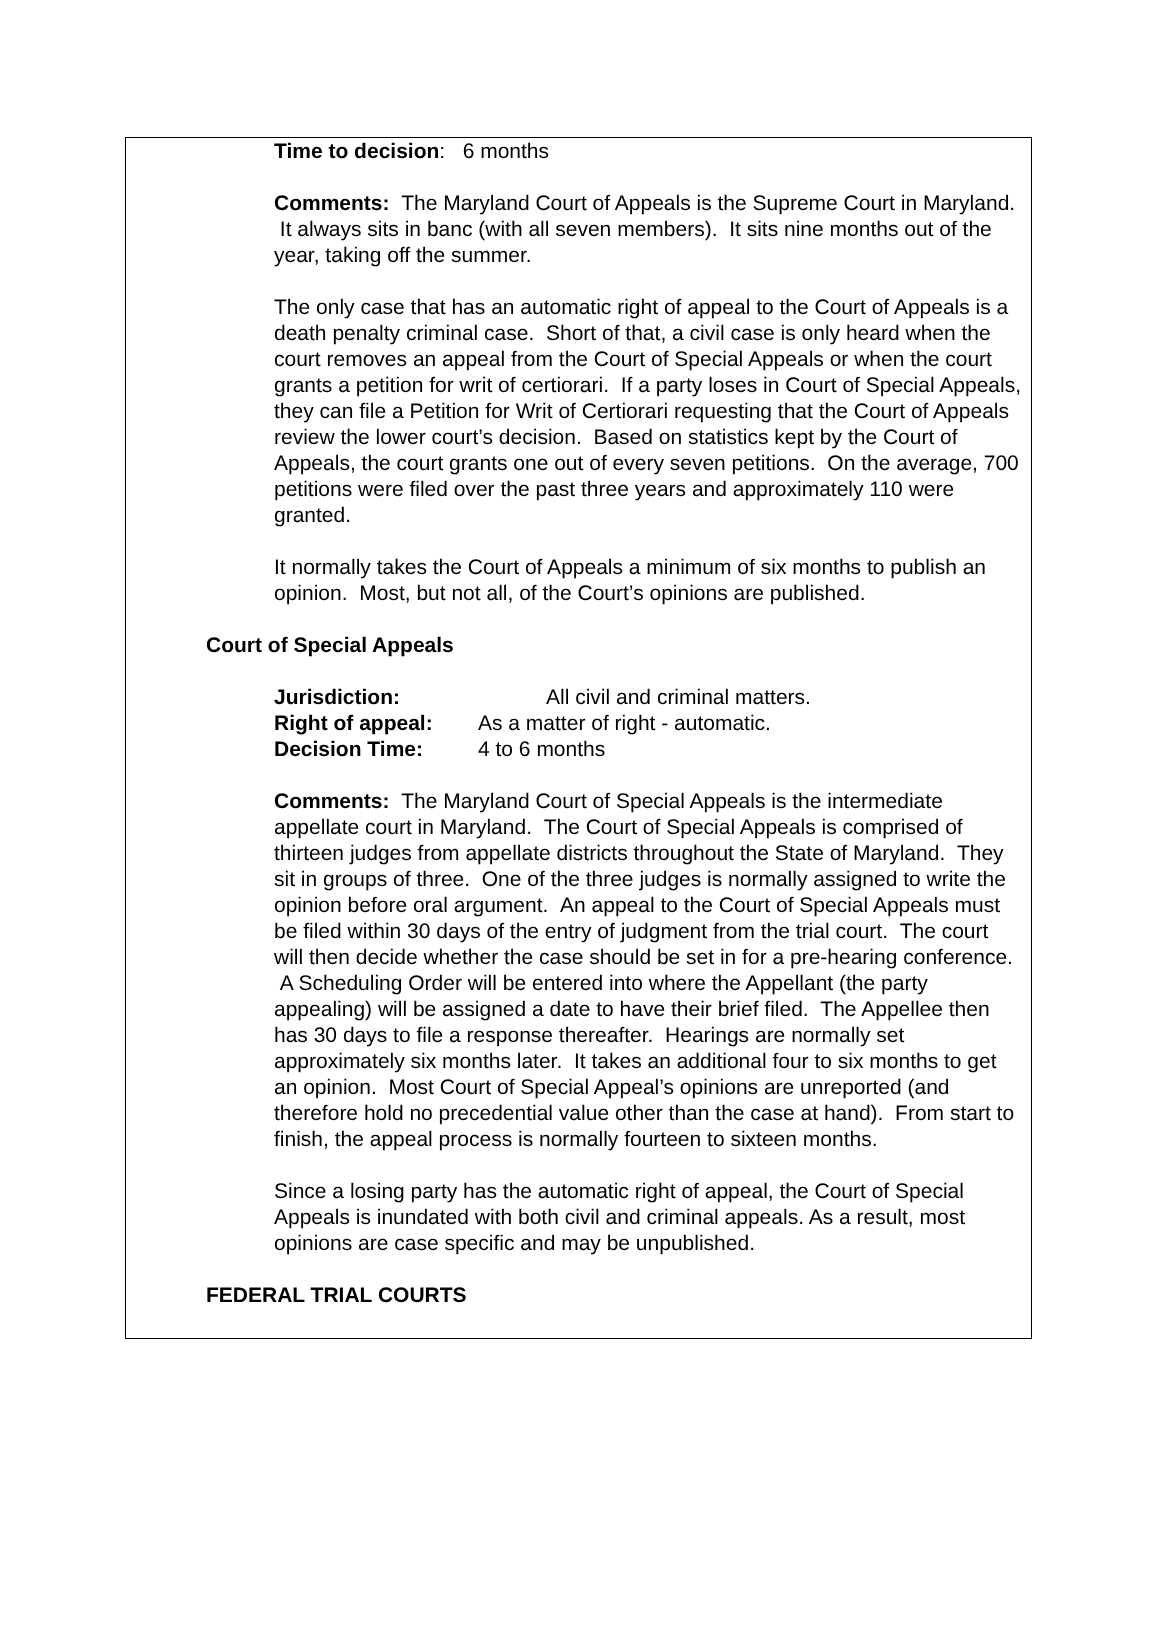Time to decision: 6 months
Comments: The Maryland Court of Appeals is the Supreme Court in Maryland. It always sits in banc (with all seven members). It sits nine months out of the year, taking off the summer.
The only case that has an automatic right of appeal to the Court of Appeals is a death penalty criminal case. Short of that, a civil case is only heard when the court removes an appeal from the Court of Special Appeals or when the court grants a petition for writ of certiorari. If a party loses in Court of Special Appeals, they can file a Petition for Writ of Certiorari requesting that the Court of Appeals review the lower court’s decision. Based on statistics kept by the Court of Appeals, the court grants one out of every seven petitions. On the average, 700 petitions were filed over the past three years and approximately 110 were granted.
It normally takes the Court of Appeals a minimum of six months to publish an opinion. Most, but not all, of the Court’s opinions are published.
Court of Special Appeals
| Jurisdiction: | All civil and criminal matters. |
| Right of appeal: | As a matter of right - automatic. |
| Decision Time: | 4 to 6 months |
Comments: The Maryland Court of Special Appeals is the intermediate appellate court in Maryland. The Court of Special Appeals is comprised of thirteen judges from appellate districts throughout the State of Maryland. They sit in groups of three. One of the three judges is normally assigned to write the opinion before oral argument. An appeal to the Court of Special Appeals must be filed within 30 days of the entry of judgment from the trial court. The court will then decide whether the case should be set in for a pre-hearing conference. A Scheduling Order will be entered into where the Appellant (the party appealing) will be assigned a date to have their brief filed. The Appellee then has 30 days to file a response thereafter. Hearings are normally set approximately six months later. It takes an additional four to six months to get an opinion. Most Court of Special Appeal’s opinions are unreported (and therefore hold no precedential value other than the case at hand). From start to finish, the appeal process is normally fourteen to sixteen months.
Since a losing party has the automatic right of appeal, the Court of Special Appeals is inundated with both civil and criminal appeals. As a result, most opinions are case specific and may be unpublished.
FEDERAL TRIAL COURTS